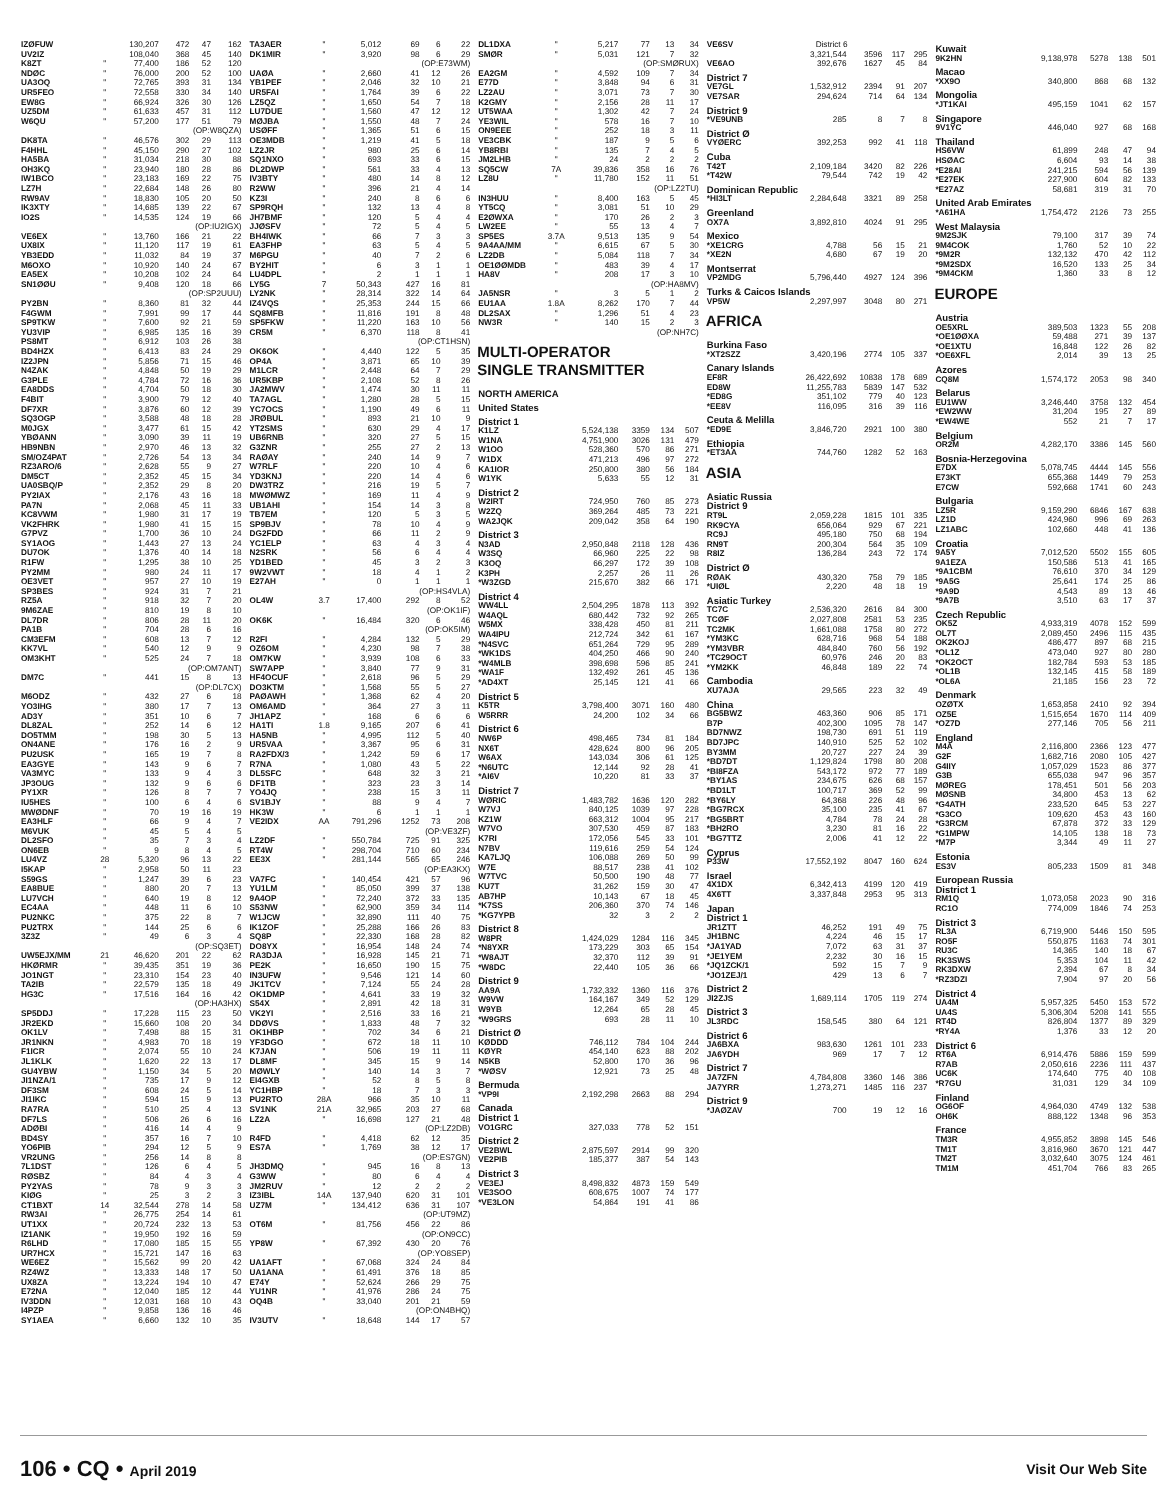| IZØFUW | | 130,207 | 472 | 47 | 162 |
| UV2IZ | | 108,040 | 368 | 45 | 140 |
| K8ZT | " | 77,400 | 186 | 52 | 120 |
| NDØC | " | 76,000 | 200 | 52 | 100 |
| UA3OQ | " | 72,765 | 393 | 31 | 134 |
| UR5FEO | " | 72,558 | 330 | 34 | 140 |
| EW8G | " | 66,924 | 326 | 30 | 126 |
| UZ5DM | " | 61,633 | 457 | 31 | 112 |
| W6QU | " | 57,200 | 177 | 51 | 79 |
| | | | (OP:W8QZA) | | |
| DK8TA | " | 46,576 | 302 | 29 | 113 |
| F4HHL | " | 45,150 | 290 | 27 | 102 |
| HA5BA | " | 31,034 | 218 | 30 | 88 |
| OH3KQ | " | 23,940 | 180 | 28 | 86 |
| IW1BCO | " | 23,183 | 169 | 22 | 75 |
| LZ7H | " | 22,684 | 148 | 26 | 80 |
| RW9AV | " | 18,830 | 105 | 20 | 50 |
| IK3XTY | " | 14,685 | 139 | 22 | 67 |
| IO2S | " | 14,535 | 124 | 19 | 66 |
| | | | (OP:IU2IGX) | | |
| VE6EX | " | 13,760 | 166 | 21 | 22 |
| UX8IX | " | 11,120 | 117 | 19 | 61 |
| YB3EDD | " | 11,032 | 84 | 19 | 37 |
| M6OXO | " | 10,920 | 140 | 24 | 67 |
| EA5EX | " | 10,208 | 102 | 24 | 64 |
| SN1ØØU | " | 9,408 | 120 | 18 | 66 |
| | | | (OP:SP2UUU) | | |
| PY2BN | " | 8,360 | 81 | 32 | 44 |
| F4GWM | " | 7,991 | 99 | 17 | 44 |
| SP9TKW | " | 7,600 | 92 | 21 | 59 |
| YU3VIP | " | 6,985 | 135 | 16 | 39 |
| PS8MT | " | 6,912 | 103 | 26 | 38 |
| BD4HZX | " | 6,413 | 83 | 24 | 29 |
| IZ2JPN | " | 5,856 | 71 | 15 | 46 |
| N4ZAK | " | 4,848 | 50 | 19 | 29 |
| G3PLE | " | 4,784 | 72 | 16 | 36 |
| EA8DDS | " | 4,704 | 50 | 18 | 30 |
| F4BIT | " | 3,900 | 79 | 12 | 40 |
| DF7XR | " | 3,876 | 60 | 12 | 39 |
| SQ3OGP | " | 3,588 | 48 | 18 | 28 |
| M0JGX | " | 3,477 | 61 | 15 | 42 |
| YBØANN | " | 3,090 | 39 | 11 | 19 |
| HB9NBN | " | 2,970 | 46 | 13 | 32 |
| SM/OZ4PAT | " | 2,726 | 54 | 13 | 34 |
| RZ3ARO/6 | " | 2,628 | 55 | 9 | 27 |
| DM5CT | " | 2,352 | 45 | 15 | 34 |
| UA0SBQ/P | " | 2,352 | 29 | 8 | 20 |
| PY2IAX | " | 2,176 | 43 | 16 | 18 |
| PA7N | " | 2,068 | 45 | 11 | 33 |
| KC8VWM | " | 1,980 | 31 | 17 | 19 |
| VK2FHRK | " | 1,980 | 41 | 15 | 15 |
| G7PVZ | " | 1,700 | 36 | 10 | 24 |
| SY1AOG | " | 1,443 | 27 | 13 | 24 |
| DU7OK | " | 1,376 | 40 | 14 | 18 |
| R1FW | " | 1,295 | 38 | 10 | 25 |
| PY2MM | " | 980 | 24 | 11 | 17 |
| OE3VET | " | 957 | 27 | 10 | 19 |
| SP3BES | " | 924 | 31 | 7 | 21 |
| RZ5A | " | 918 | 32 | 7 | 20 |
| 9M6ZAE | " | 810 | 19 | 8 | 10 |
| DL7DR | " | 806 | 28 | 11 | 20 |
| PA1B | " | 704 | 28 | 6 | 16 |
| CM3EFM | " | 608 | 13 | 7 | 12 |
| KK7VL | " | 540 | 12 | 9 | 9 |
| OM3KHT | " | 525 | 24 | 7 | 18 |
| | | | (OP:OM7ANT) | | |
| DM7C | " | 441 | 15 | 8 | 13 |
| | | | (OP:DL7CX) | | |
| M6ODZ | " | 432 | 27 | 6 | 18 |
| YO3IHG | " | 380 | 17 | 7 | 13 |
| AD3Y | " | 351 | 10 | 6 | 7 |
| DL8ZAL | " | 252 | 14 | 6 | 12 |
| DO5TMM | " | 198 | 30 | 5 | 13 |
| ON4ANE | " | 176 | 16 | 2 | 9 |
| PU2USK | " | 165 | 19 | 7 | 8 |
| EA3GYE | " | 143 | 9 | 6 | 7 |
| VA3MYC | " | 133 | 9 | 4 | 3 |
| JP3OUG | " | 132 | 9 | 6 | 6 |
| PY1XR | " | 126 | 8 | 7 | 7 |
| IU5HES | " | 100 | 6 | 4 | 6 |
| MWØDNF | " | 70 | 19 | 16 | 19 |
| EA3HLF | " | 66 | 9 | 4 | 7 |
| M6VUK | " | 45 | 5 | 4 | 5 |
| DL2SFO | " | 35 | 7 | 3 | 4 |
| ON6EB | " | 9 | 8 | 4 | 5 |
| LU4VZ | 28 | 5,320 | 96 | 13 | 22 |
| I5KAP | " | 2,958 | 50 | 11 | 23 |
| S59GS | " | 1,247 | 39 | 6 | 23 |
| EA8BUE | " | 880 | 20 | 7 | 13 |
| LU7VCH | " | 640 | 19 | 8 | 12 |
| EC4AA | " | 448 | 11 | 6 | 10 |
| PU2NKC | " | 375 | 22 | 8 | 7 |
| PU2TRX | " | 144 | 25 | 6 | 6 |
| 3Z3Z | " | 49 | 6 | 3 | 4 |
| | | | (OP:SQ3ET) | | |
| UW5EJX/MM | 21 | 46,620 | 201 | 22 | 62 |
| HKØRMR | " | 39,435 | 351 | 19 | 36 |
| JO1NGT | " | 23,310 | 154 | 23 | 40 |
| TA2IB | " | 22,579 | 135 | 18 | 49 |
| HG3C | " | 17,516 | 164 | 16 | 42 |
| | | | (OP:HA3HX) | | |
| SP5DDJ | " | 17,228 | 115 | 23 | 50 |
| JR2EKD | " | 15,660 | 108 | 20 | 34 |
| OK1LV | " | 7,498 | 88 | 15 | 31 |
| JR1NKN | " | 4,983 | 70 | 18 | 19 |
| F1ICR | " | 2,074 | 55 | 10 | 24 |
| JL1KLK | " | 1,620 | 22 | 13 | 17 |
| GU4YBW | " | 1,150 | 34 | 5 | 20 |
| JI1NZA/1 | " | 735 | 17 | 9 | 12 |
| DF3SM | " | 608 | 24 | 5 | 14 |
| JI1IKC | " | 594 | 15 | 9 | 13 |
| RA7RA | " | 510 | 25 | 4 | 13 |
| DF7LS | " | 506 | 26 | 6 | 16 |
| ADØBI | " | 416 | 14 | 4 | 9 |
| BD4SY | " | 357 | 16 | 7 | 10 |
| YO6PIB | " | 294 | 12 | 5 | 9 |
| VR2UNG | " | 256 | 14 | 8 | 8 |
| 7L1DST | " | 126 | 6 | 4 | 5 |
| RØSBZ | " | 84 | 4 | 3 | 4 |
| PY2YAS | " | 78 | 9 | 3 | 3 |
| KIØG | " | 25 | 3 | 2 | 3 |
| CT1BXT | 14 | 32,544 | 278 | 14 | 58 |
| RW3AI | " | 26,775 | 254 | 14 | 61 |
| UT1XX | " | 20,724 | 232 | 13 | 53 |
| IZ1ANK | " | 19,950 | 192 | 16 | 59 |
| R6LHD | " | 17,080 | 185 | 15 | 55 |
| UR7HCX | " | 15,721 | 147 | 16 | 63 |
| WE6EZ | " | 15,562 | 99 | 20 | 42 |
| RZ4WZ | " | 13,333 | 148 | 17 | 50 |
| UX8ZA | " | 13,224 | 194 | 10 | 47 |
| E72NA | " | 12,040 | 185 | 12 | 44 |
| IV3DDN | " | 12,031 | 168 | 10 | 43 |
| I4PZP | " | 9,858 | 136 | 16 | 46 |
| SY1AEA | " | 6,660 | 132 | 10 | 35 |
| TA3AER | " | 5,012 | 69 | 6 | 22 |
| DK1MIR | " | 3,920 | 98 | 6 | 29 |
| | | | (OP:E73WM) | | |
| UAØA | " | 2,660 | 41 | 12 | 26 |
| YB1PEF | " | 2,046 | 32 | 10 | 21 |
| UR5FAI | " | 1,764 | 39 | 6 | 22 |
| LZ5QZ | " | 1,650 | 54 | 7 | 18 |
| LU7DUE | " | 1,560 | 47 | 12 | 12 |
| MØJBA | " | 1,550 | 48 | 7 | 24 |
| USØFF | " | 1,365 | 51 | 6 | 15 |
| OE3MDB | " | 1,219 | 41 | 5 | 18 |
| LZ2JR | " | 980 | 25 | 6 | 14 |
| SQ1NXO | " | 693 | 33 | 6 | 15 |
| DL2DWP | " | 561 | 33 | 4 | 13 |
| IV3BTY | " | 480 | 14 | 8 | 12 |
| R2WW | " | 396 | 21 | 4 | 14 |
| KZ3I | " | 240 | 8 | 6 | 6 |
| SP9RQH | " | 132 | 13 | 4 | 8 |
| JH7BMF | " | 120 | 5 | 4 | 4 |
| JJØSFV | " | 72 | 5 | 4 | 5 |
| BH4IWK | " | 66 | 7 | 3 | 3 |
| EA3FHP | " | 63 | 5 | 4 | 5 |
| M6PGU | " | 40 | 7 | 2 | 6 |
| BY2HIT | " | 6 | 3 | 1 | 1 |
| LU4DPL | " | 2 | 1 | 1 | 1 |
| LY5G | 7 | 50,343 | 427 | 16 | 81 |
| LY2NK | " | 28,314 | 322 | 14 | 64 |
| IZ4VQS | " | 25,353 | 244 | 15 | 66 |
| SQ8MFB | " | 11,816 | 191 | 8 | 48 |
| SP5FKW | " | 11,220 | 163 | 10 | 56 |
| CR5M | " | 6,370 | 118 | 8 | 41 |
| | | | (OP:CT1HSN) | | |
| OK6OK | " | 4,440 | 122 | 5 | 35 |
| OP4A | " | 3,871 | 65 | 10 | 39 |
| M1LCR | " | 2,448 | 64 | 7 | 29 |
| UR5KBP | " | 2,108 | 52 | 8 | 26 |
| JA2MWV | " | 1,474 | 30 | 11 | 11 |
| TA7AGL | " | 1,280 | 28 | 5 | 15 |
| YC7OCS | " | 1,190 | 49 | 6 | 11 |
| JRØBUL | " | 893 | 21 | 10 | 9 |
| YT2SMS | " | 630 | 29 | 4 | 17 |
| UB6RNB | " | 320 | 27 | 5 | 15 |
| G3ZNR | " | 255 | 27 | 2 | 13 |
| RAØAY | " | 240 | 14 | 9 | 7 |
| W7RLF | " | 220 | 10 | 4 | 6 |
| YD3KNJ | " | 220 | 14 | 4 | 6 |
| DW3TRZ | " | 216 | 19 | 5 | 7 |
| MWØMWZ | " | 169 | 11 | 4 | 9 |
| UB1AHI | " | 154 | 14 | 3 | 8 |
| TB7EM | " | 120 | 5 | 3 | 5 |
| SP9BJV | " | 78 | 10 | 4 | 9 |
| DG2FDD | " | 66 | 11 | 2 | 9 |
| YC1ELP | " | 63 | 4 | 3 | 4 |
| N2SRK | " | 56 | 6 | 4 | 4 |
| YD1BED | " | 45 | 3 | 2 | 3 |
| 9W2VWT | " | 18 | 4 | 1 | 2 |
| E27AH | " | 0 | 1 | 1 | 1 |
| | | | (OP:HS4VLA) | | |
| OL4W | 3.7 | 17,400 | 292 | 8 | 52 |
| | | | (OP:OK1IF) | | |
| OK6K | " | 16,484 | 320 | 6 | 46 |
| | | | (OP:OK5IM) | | |
| R2FI | " | 4,284 | 132 | 5 | 29 |
| OZ6OM | " | 4,230 | 98 | 7 | 38 |
| OM7KW | " | 3,939 | 108 | 6 | 33 |
| SW7APP | " | 3,840 | 77 | 9 | 31 |
| HF4OCUF | " | 2,618 | 96 | 5 | 29 |
| DO3KTM | " | 1,568 | 55 | 5 | 27 |
| PAØAWH | " | 1,368 | 62 | 4 | 20 |
| OM6AMD | " | 364 | 27 | 3 | 11 |
| JH1APZ | " | 168 | 6 | 6 | 6 |
| HA1TI | 1.8 | 9,165 | 207 | 6 | 41 |
| HA5NB | " | 4,995 | 112 | 5 | 40 |
| UR5VAA | " | 3,367 | 95 | 6 | 31 |
| RA2FDX/3 | " | 1,242 | 59 | 6 | 17 |
| R7NA | " | 1,080 | 43 | 5 | 22 |
| DL5SFC | " | 648 | 32 | 3 | 21 |
| DF1TB | " | 323 | 23 | 3 | 14 |
| YO4JQ | " | 238 | 15 | 3 | 11 |
| SV1BJY | " | 88 | 9 | 4 | 7 |
| HK3W | " | 6 | 1 | 1 | 1 |
| VE2IDX | AA | 791,296 | 1252 | 73 | 208 |
| | | | (OP:VE3ZF) | | |
| LZ2DF | " | 550,784 | 725 | 91 | 325 |
| RT4W | " | 298,704 | 710 | 60 | 234 |
| EE3X | " | 281,144 | 565 | 65 | 246 |
| | | | (OP:EA3KX) | | |
| VA7FC | " | 140,454 | 421 | 57 | 96 |
| YU1LM | " | 85,050 | 399 | 37 | 138 |
| 9A4OP | " | 72,240 | 372 | 33 | 135 |
| S53NW | " | 62,900 | 359 | 34 | 114 |
| W1JCW | " | 32,890 | 111 | 40 | 75 |
| IK1ZOF | " | 25,288 | 166 | 26 | 83 |
| SQ8P | " | 22,330 | 168 | 28 | 82 |
| DO8YX | " | 16,954 | 148 | 24 | 74 |
| RA3DJA | " | 16,928 | 145 | 21 | 71 |
| PE2K | " | 16,650 | 190 | 15 | 75 |
| IN3UFW | " | 9,546 | 121 | 14 | 60 |
| JK1TCV | " | 7,124 | 55 | 24 | 28 |
| OK1DMP | " | 4,641 | 33 | 19 | 32 |
| S54X | " | 2,891 | 42 | 18 | 31 |
| VK2YI | " | 2,516 | 33 | 16 | 21 |
| DDØVS | " | 1,833 | 48 | 7 | 32 |
| OK1HBP | " | 702 | 34 | 6 | 21 |
| YF3DGO | " | 672 | 18 | 11 | 10 |
| K7JAN | " | 506 | 19 | 11 | 11 |
| DL8MF | " | 345 | 15 | 9 | 14 |
| MØWLY | " | 140 | 14 | 3 | 7 |
| EI4GXB | " | 52 | 8 | 5 | 8 |
| YC1HBP | " | 18 | 7 | 3 | 3 |
| PU2RTO | 28A | 966 | 35 | 10 | 11 |
| SV1NK | 21A | 32,965 | 203 | 27 | 68 |
| LZ2A | " | 16,698 | 127 | 21 | 48 |
| | | | (OP:LZ2DB) | | |
| R4FD | " | 4,418 | 62 | 12 | 35 |
| ES7A | " | 1,769 | 38 | 12 | 17 |
| | | | (OP:ES7GN) | | |
| JH3DMQ | " | 945 | 16 | 8 | 13 |
| G3WW | " | 80 | 6 | 4 | 4 |
| JM2RUV | " | 12 | 2 | 2 | 2 |
| IZ3IBL | 14A | 137,940 | 620 | 31 | 101 |
| UZ7M | " | 134,412 | 636 | 31 | 107 |
| | | | (OP:UT9MZ) | | |
| OT6M | " | 81,756 | 456 | 22 | 86 |
| | | | (OP:ON9CC) | | |
| YP8W | " | 67,392 | 430 | 20 | 76 |
| | | | (OP:YO8SEP) | | |
| UA1AFT | " | 67,068 | 324 | 24 | 84 |
| UA1ANA | " | 61,491 | 376 | 18 | 85 |
| E74Y | " | 52,624 | 266 | 29 | 75 |
| YU1NR | " | 41,976 | 286 | 24 | 75 |
| OQ4B | " | 33,040 | 201 | 21 | 59 |
| | | | (OP:ON4BHQ) | | |
| IV3UTV | " | 18,648 | 144 | 17 | 57 |
| DL1DXA | " | 5,217 | 77 | 13 | 34 |
| SMØR | " | 5,031 | 121 | 7 | 32 |
| | | | (OP:SMØRUX) | | |
| EA2GM | " | 4,592 | 109 | 7 | 34 |
| E77D | " | 3,848 | 94 | 6 | 31 |
| LZ2AU | " | 3,071 | 73 | 7 | 30 |
| K2GMY | " | 2,156 | 28 | 11 | 17 |
| UT5WAA | " | 1,302 | 42 | 7 | 24 |
| YE3WIL | " | 578 | 16 | 7 | 10 |
| ON9EEE | " | 252 | 18 | 3 | 11 |
| VE3CBK | " | 187 | 9 | 5 | 6 |
| YB8RBI | " | 135 | 7 | 4 | 5 |
| JM2LHB | " | 24 | 2 | 2 | 2 |
| SQ5CW | 7A | 39,836 | 358 | 16 | 76 |
| LZ8U | " | 11,780 | 152 | 11 | 51 |
| | | | (OP:LZ2TU) | | |
| IN3HUU | " | 8,400 | 163 | 5 | 45 |
| YT5CQ | " | 3,081 | 51 | 10 | 29 |
| E2ØWXA | " | 170 | 26 | 2 | 3 |
| LW2EE | " | 55 | 13 | 4 | 7 |
| SP5ES | 3.7A | 9,513 | 135 | 9 | 54 |
| 9A4AA/MM | " | 6,615 | 67 | 5 | 30 |
| LZ2DB | " | 5,084 | 118 | 7 | 34 |
| OE1ØØMDB | " | 483 | 39 | 4 | 17 |
| HA8V | " | 208 | 17 | 3 | 10 |
| | | | (OP:HA8MV) | | |
| JA5NSR | " | 3 | 5 | 1 | 2 |
| EU1AA | 1.8A | 8,262 | 170 | 7 | 44 |
| DL2SAX | " | 1,296 | 51 | 4 | 23 |
| NW3R | " | 140 | 15 | 2 | 3 |
| | | | (OP:NH7C) | | |
| MULTI-OPERATOR SINGLE TRANSMITTER | | | | | |
| NORTH AMERICA | | | | | |
| United States | | | | | |
| District 1 | | | | | |
| K1LZ | | 5,524,138 | 3359 | 134 | 507 |
| W1NA | | 4,751,900 | 3026 | 131 | 479 |
| W1OO | | 528,360 | 570 | 86 | 271 |
| W1DX | | 471,213 | 496 | 97 | 272 |
| KA1IOR | | 250,800 | 380 | 56 | 184 |
| W1YK | | 5,633 | 55 | 12 | 31 |
| District 2 | | | | | |
| W2IRT | | 724,950 | 760 | 85 | 273 |
| W2ZQ | | 369,264 | 485 | 73 | 221 |
| WA2JQK | | 209,042 | 358 | 64 | 190 |
| District 3 | | | | | |
| N3AD | | 2,950,848 | 2118 | 128 | 436 |
| W3SQ | | 66,960 | 225 | 22 | 98 |
| K3OQ | | 66,297 | 172 | 39 | 108 |
| K3PH | | 2,257 | 26 | 11 | 26 |
| *W3ZGD | | 215,670 | 382 | 66 | 171 |
| District 4 | | | | | |
| WW4LL | | 2,504,295 | 1878 | 113 | 392 |
| W4AQL | | 680,442 | 732 | 92 | 265 |
| W5MX | | 338,428 | 450 | 81 | 211 |
| WA4IPU | | 212,724 | 342 | 61 | 167 |
| *N4SVC | | 651,264 | 729 | 95 | 289 |
| *WK1DS | | 404,250 | 466 | 90 | 240 |
| *W4MLB | | 398,698 | 596 | 85 | 241 |
| *WA1F | | 132,492 | 261 | 45 | 136 |
| *AD4XT | | 25,145 | 121 | 41 | 66 |
| District 5 | | | | | |
| K5TR | | 3,798,400 | 3071 | 160 | 480 |
| W5RRR | | 24,200 | 102 | 34 | 66 |
| District 6 | | | | | |
| NW6P | | 498,465 | 734 | 81 | 184 |
| NX6T | | 428,624 | 800 | 96 | 205 |
| W6AX | | 143,034 | 306 | 61 | 125 |
| *N6UTC | | 12,144 | 92 | 28 | 41 |
| *AI6V | | 10,220 | 81 | 33 | 37 |
| District 7 | | | | | |
| WØRIC | | 1,483,782 | 1636 | 120 | 282 |
| W7VJ | | 840,125 | 1039 | 97 | 228 |
| KZ1W | | 663,312 | 1004 | 95 | 217 |
| W7VO | | 307,530 | 459 | 87 | 183 |
| K7RI | | 172,056 | 545 | 33 | 101 |
| N7BV | | 119,616 | 259 | 54 | 124 |
| KA7LJQ | | 106,088 | 269 | 50 | 99 |
| W7E | | 88,517 | 238 | 41 | 102 |
| W7TVC | | 50,500 | 190 | 48 | 77 |
| KU7T | | 31,262 | 159 | 30 | 47 |
| AB7HP | | 10,143 | 67 | 18 | 45 |
| *K7SS | | 206,360 | 370 | 74 | 146 |
| *KG7YPB | | 32 | 3 | 2 | 2 |
| District 8 | | | | | |
| W8PR | | 1,424,029 | 1284 | 116 | 345 |
| *N8YXR | | 173,229 | 303 | 65 | 154 |
| *W8AJT | | 32,370 | 112 | 39 | 91 |
| *W8DC | | 22,440 | 105 | 36 | 66 |
| District 9 | | | | | |
| AA9A | | 1,732,332 | 1360 | 116 | 376 |
| W9VW | | 164,167 | 349 | 52 | 129 |
| W9YB | | 12,264 | 65 | 28 | 45 |
| *W9GRS | | 693 | 28 | 11 | 10 |
| District Ø | | | | | |
| KØDDD | | 746,112 | 784 | 104 | 244 |
| KØYR | | 454,140 | 623 | 88 | 202 |
| N5KB | | 52,800 | 170 | 36 | 96 |
| *WØSV | | 12,921 | 73 | 25 | 48 |
| Bermuda | | | | | |
| *VP9I | | 2,192,298 | 2663 | 88 | 294 |
| Canada District 1 | | | | | |
| VO1GRC | | 327,033 | 778 | 52 | 151 |
| District 2 | | | | | |
| VE2BWL | | 2,875,597 | 2914 | 99 | 320 |
| VE2PIB | | 185,377 | 387 | 54 | 143 |
| District 3 | | | | | |
| VE3EJ | | 8,498,832 | 4873 | 159 | 549 |
| VE3SOO | | 608,675 | 1007 | 74 | 177 |
| *VE3LON | | 54,864 | 191 | 41 | 86 |
| VE6SV | | District 6 | | | |
| | | 3,321,544 | 3596 | 117 | 295 |
| VE6AO | | 392,676 | 1627 | 45 | 84 |
| District 7 | | | | | |
| VE7GL | | 1,532,912 | 2394 | 91 | 207 |
| VE7SAR | | 294,624 | 714 | 64 | 134 |
| District 9 | | | | | |
| *VE9UNB | | 285 | 8 | 7 | 8 |
| District Ø | | | | | |
| VYØERC | | 392,253 | 992 | 41 | 118 |
| Cuba | | | | | |
| T42T | | 2,109,184 | 3420 | 82 | 226 |
| *T42W | | 79,544 | 742 | 19 | 42 |
| Dominican Republic | | | | | |
| *HI3LT | | 2,284,648 | 3321 | 89 | 258 |
| Greenland | | | | | |
| OX7A | | 3,892,810 | 4024 | 91 | 295 |
| Mexico | | | | | |
| *XE1CRG | | 4,788 | 56 | 15 | 21 |
| *XE2N | | 4,680 | 67 | 19 | 20 |
| Montserrat | | | | | |
| VP2MDG | | 5,796,440 | 4927 | 124 | 396 |
| Turks & Caicos Islands | | | | | |
| VP5W | | 2,297,997 | 3048 | 80 | 271 |
| AFRICA | | | | | |
| Burkina Faso | | | | | |
| *XT2SZZ | | 3,420,196 | 2774 | 105 | 337 |
| Canary Islands | | | | | |
| EF8R | | 26,422,692 | 10838 | 178 | 689 |
| ED8W | | 11,255,783 | 5839 | 147 | 532 |
| *ED8G | | 351,102 | 779 | 40 | 123 |
| *EE8V | | 116,095 | 316 | 39 | 116 |
| Ceuta & Melilla | | | | | |
| *ED9E | | 3,846,720 | 2921 | 100 | 380 |
| Ethiopia | | | | | |
| *ET3AA | | 744,760 | 1282 | 52 | 163 |
| ASIA | | | | | |
| Asiatic Russia District 9 | | | | | |
| RT9L | | 2,059,228 | 1815 | 101 | 335 |
| RK9CYA | | 656,064 | 929 | 67 | 221 |
| RC9J | | 495,180 | 750 | 68 | 194 |
| RN9T | | 200,304 | 564 | 35 | 109 |
| R8IZ | | 136,284 | 243 | 72 | 174 |
| District Ø | | | | | |
| RØAK | | 430,320 | 758 | 79 | 185 |
| *UIØL | | 2,220 | 48 | 18 | 19 |
| Asiatic Turkey | | | | | |
| TC7C | | 2,536,320 | 2616 | 84 | 300 |
| TCØF | | 2,027,808 | 2581 | 53 | 235 |
| TC2MK | | 1,661,088 | 1758 | 80 | 272 |
| *YM3KC | | 628,716 | 968 | 54 | 188 |
| *YM3VBR | | 484,840 | 760 | 56 | 192 |
| *TC29OCT | | 60,976 | 246 | 20 | 83 |
| *YM2KK | | 46,848 | 189 | 22 | 74 |
| Cambodia | | | | | |
| XU7AJA | | 29,565 | 223 | 32 | 49 |
| China | | | | | |
| BG5BWZ | | 463,360 | 906 | 85 | 171 |
| B7P | | 402,300 | 1095 | 78 | 147 |
| BD7NWZ | | 198,730 | 691 | 51 | 119 |
| BD7JPC | | 140,910 | 525 | 52 | 102 |
| BY3MM | | 20,727 | 227 | 24 | 39 |
| *BD7DT | | 1,129,824 | 1798 | 80 | 208 |
| *BI8FZA | | 543,172 | 972 | 77 | 189 |
| *BY1AS | | 234,675 | 626 | 68 | 157 |
| *BD1LT | | 100,717 | 369 | 52 | 99 |
| *BY6LY | | 64,368 | 226 | 48 | 96 |
| *BG7RCX | | 35,100 | 235 | 41 | 67 |
| *BG5BRT | | 4,784 | 78 | 24 | 28 |
| *BH2RO | | 3,230 | 81 | 16 | 22 |
| *BG7TTZ | | 2,006 | 41 | 12 | 22 |
| Cyprus | | | | | |
| P33W | | 17,552,192 | 8047 | 160 | 624 |
| Israel | | | | | |
| 4X1DX | | 6,342,413 | 4199 | 120 | 419 |
| 4X6TT | | 3,337,848 | 2953 | 95 | 313 |
| Japan District 1 | | | | | |
| JR1ZTT | | 46,252 | 191 | 49 | 75 |
| JH1BNC | | 4,224 | 46 | 15 | 17 |
| *JA1YAD | | 7,072 | 63 | 31 | 37 |
| *JE1YEM | | 2,232 | 30 | 16 | 15 |
| *JQ1ZCK/1 | | 592 | 15 | 7 | 9 |
| *JO1ZEJ/1 | | 429 | 13 | 6 | 7 |
| District 2 | | | | | |
| JI2ZJS | | 1,689,114 | 1705 | 119 | 274 |
| District 3 | | | | | |
| JL3RDC | | 158,545 | 380 | 64 | 121 |
| District 6 | | | | | |
| JA6BXA | | 983,630 | 1261 | 101 | 233 |
| JA6YDH | | 969 | 17 | 7 | 12 |
| District 7 | | | | | |
| JA7ZFN | | 4,784,808 | 3360 | 146 | 386 |
| JA7YRR | | 1,273,271 | 1485 | 116 | 237 |
| District 9 | | | | | |
| *JAØZAV | | 700 | 19 | 12 | 16 |
| Kuwait | | | | | |
| 9K2HN | | 9,138,978 | 5278 | 138 | 501 |
| Macao | | | | | |
| *XX9O | | 340,800 | 868 | 68 | 132 |
| Mongolia | | | | | |
| *JT1KAI | | 495,159 | 1041 | 62 | 157 |
| Singapore | | | | | |
| 9V1YC | | 446,040 | 927 | 68 | 168 |
| Thailand | | | | | |
| HS6VW | | 61,899 | 248 | 47 | 94 |
| HSØAC | | 6,604 | 93 | 14 | 38 |
| *E28AI | | 241,215 | 594 | 56 | 139 |
| *E27EK | | 227,900 | 604 | 82 | 133 |
| *E27AZ | | 58,681 | 319 | 31 | 70 |
| United Arab Emirates | | | | | |
| *A61HA | | 1,754,472 | 2126 | 73 | 255 |
| West Malaysia | | | | | |
| 9M2SJK | | 79,100 | 317 | 39 | 74 |
| 9M4COK | | 1,760 | 52 | 10 | 22 |
| *9M2R | | 132,132 | 470 | 42 | 112 |
| *9M2SDX | | 16,520 | 133 | 25 | 34 |
| *9M4CKM | | 1,360 | 33 | 8 | 12 |
| EUROPE | | | | | |
| Austria | | | | | |
| OE5XRL | | 389,503 | 1323 | 55 | 208 |
| *OE1ØØXA | | 59,488 | 271 | 39 | 137 |
| *OE1XTU | | 16,848 | 122 | 26 | 82 |
| *OE6XFL | | 2,014 | 39 | 13 | 25 |
| Azores | | | | | |
| CQ8M | | 1,574,172 | 2053 | 98 | 340 |
| Belarus | | | | | |
| EU1WW | | 3,246,440 | 3758 | 132 | 454 |
| *EW2WW | | 31,204 | 195 | 27 | 89 |
| *EW4WE | | 552 | 21 | 7 | 17 |
| Belgium | | | | | |
| OR2M | | 4,282,170 | 3386 | 145 | 560 |
| Bosnia-Herzegovina | | | | | |
| E7DX | | 5,078,745 | 4444 | 145 | 556 |
| E73KT | | 655,368 | 1449 | 79 | 253 |
| E7CW | | 592,668 | 1741 | 60 | 243 |
| Bulgaria | | | | | |
| LZ5R | | 9,159,290 | 6846 | 167 | 638 |
| LZ1D | | 424,960 | 996 | 69 | 263 |
| LZ1ABC | | 102,660 | 448 | 41 | 136 |
| Croatia | | | | | |
| 9A5Y | | 7,012,520 | 5502 | 155 | 605 |
| 9A1EZA | | 150,586 | 513 | 41 | 165 |
| *9A1CBM | | 76,610 | 370 | 34 | 129 |
| *9A5G | | 25,641 | 174 | 25 | 86 |
| *9A9D | | 4,543 | 89 | 13 | 46 |
| *9A7B | | 3,510 | 63 | 17 | 37 |
| Czech Republic | | | | | |
| OK5Z | | 4,933,319 | 4078 | 152 | 599 |
| OL7T | | 2,089,450 | 2496 | 115 | 435 |
| OK2KOJ | | 486,477 | 897 | 68 | 215 |
| *OL1Z | | 473,040 | 927 | 80 | 280 |
| *OK2OCT | | 182,784 | 593 | 53 | 185 |
| *OL1B | | 132,145 | 415 | 58 | 189 |
| *OL6A | | 21,185 | 156 | 23 | 72 |
| Denmark | | | | | |
| OZØTX | | 1,653,858 | 2410 | 92 | 394 |
| OZ5E | | 1,515,654 | 1670 | 114 | 409 |
| *OZ7D | | 277,146 | 705 | 56 | 211 |
| England | | | | | |
| M4A | | 2,116,800 | 2366 | 123 | 477 |
| G2F | | 1,682,716 | 2080 | 105 | 427 |
| G4IIY | | 1,057,029 | 1523 | 86 | 377 |
| G3B | | 655,038 | 947 | 96 | 357 |
| MØREG | | 178,451 | 501 | 56 | 203 |
| MØSNB | | 34,800 | 453 | 13 | 62 |
| *G4ATH | | 233,520 | 645 | 53 | 227 |
| *G3CO | | 109,620 | 453 | 43 | 160 |
| *G3RCM | | 67,878 | 372 | 33 | 129 |
| *G1MPW | | 14,105 | 138 | 18 | 73 |
| *M7P | | 3,344 | 49 | 11 | 27 |
| Estonia | | | | | |
| ES3V | | 805,233 | 1509 | 81 | 348 |
| European Russia District 1 | | | | | |
| RM1Q | | 1,073,058 | 2023 | 90 | 316 |
| RC1O | | 774,009 | 1846 | 74 | 253 |
| District 3 | | | | | |
| RL3A | | 6,719,900 | 5446 | 150 | 595 |
| RO5F | | 550,875 | 1163 | 74 | 301 |
| RU3C | | 14,365 | 140 | 18 | 67 |
| RK3SWS | | 5,353 | 104 | 11 | 42 |
| RK3DXW | | 2,394 | 67 | 8 | 34 |
| *RZ3DZI | | 7,904 | 97 | 20 | 56 |
| District 4 | | | | | |
| UA4M | | 5,957,325 | 5450 | 153 | 572 |
| UA4S | | 5,306,304 | 5208 | 141 | 555 |
| RT4D | | 826,804 | 1377 | 89 | 329 |
| *RY4A | | 1,376 | 33 | 12 | 20 |
| District 6 | | | | | |
| RT6A | | 6,914,476 | 5886 | 159 | 599 |
| R7AB | | 2,050,616 | 2236 | 111 | 437 |
| UC6K | | 174,640 | 775 | 40 | 108 |
| *R7GU | | 31,031 | 129 | 34 | 109 |
| Finland | | | | | |
| OG6OF | | 4,964,030 | 4749 | 132 | 538 |
| OH6K | | 888,122 | 1348 | 96 | 353 |
| France | | | | | |
| TM3R | | 4,955,852 | 3898 | 145 | 546 |
| TM1T | | 3,816,960 | 3670 | 121 | 447 |
| TM2T | | 3,032,640 | 3075 | 124 | 461 |
| TM1M | | 451,704 | 766 | 83 | 265 |
106 • CQ • April 2019 Visit Our Web Site